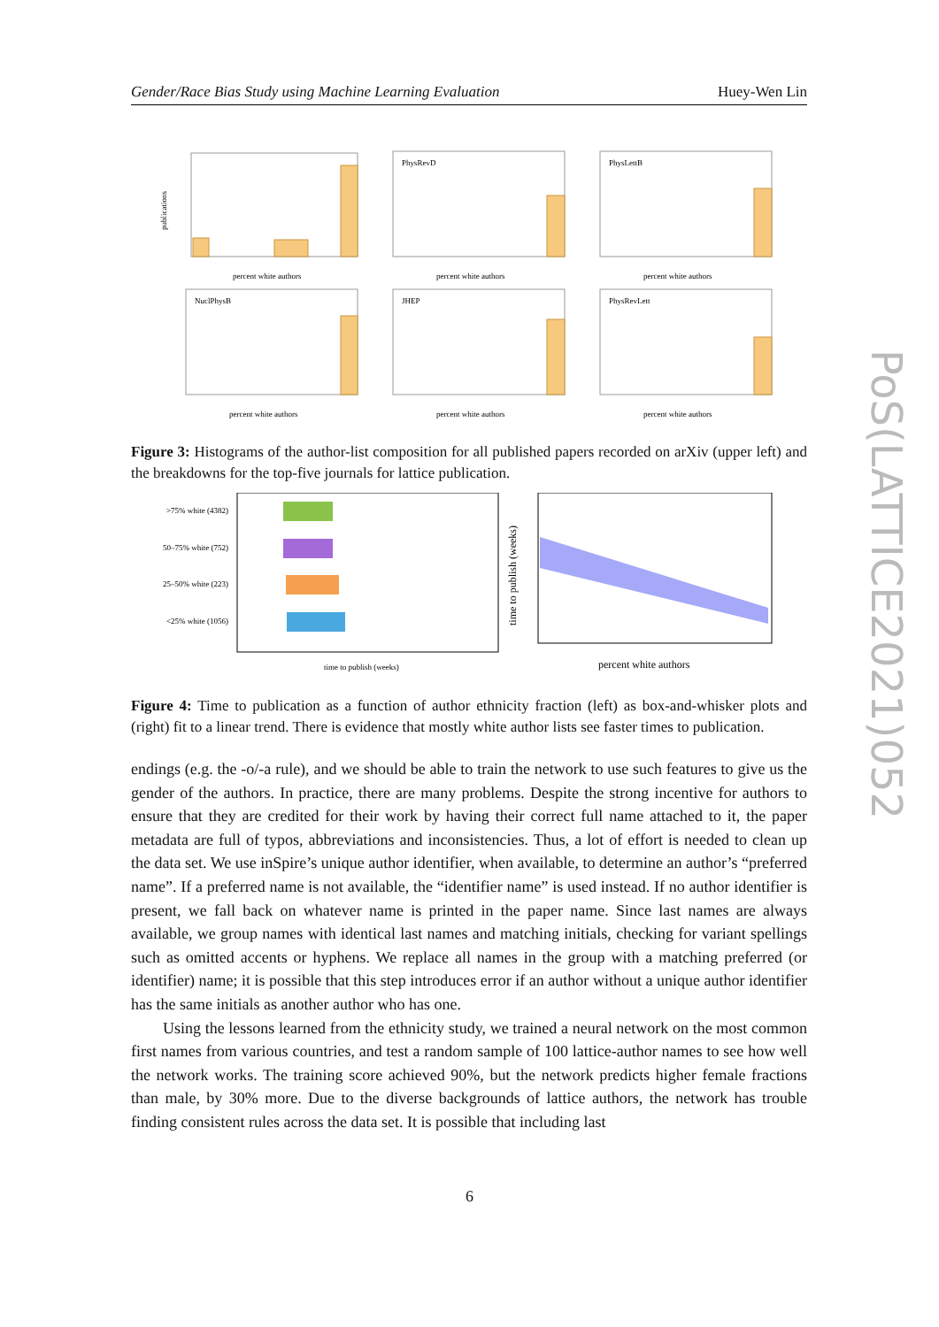Gender/Race Bias Study using Machine Learning Evaluation Huey-Wen Lin
PoS(LATTICE2021)052
publications
percent white authors
PhysRevD
percent white authors
PhysLettB
percent white authors
NuclPhysB
percent white authors
JHEP
percent white authors
PhysRevLett
percent white authors
Figure 3: Histograms of the author-list composition for all published papers recorded on arXiv (upper left) and the breakdowns for the top-five journals for lattice publication.
>75% white (4382)
50–75% white (752)
25–50% white (223)
<25% white (1056)
time to publish (weeks)
time to publish (weeks)
percent white authors
Figure 4: Time to publication as a function of author ethnicity fraction (left) as box-and-whisker plots and (right) fit to a linear trend. There is evidence that mostly white author lists see faster times to publication.
endings (e.g. the -o/-a rule), and we should be able to train the network to use such features to give us the gender of the authors. In practice, there are many problems. Despite the strong incentive for authors to ensure that they are credited for their work by having their correct full name attached to it, the paper metadata are full of typos, abbreviations and inconsistencies. Thus, a lot of effort is needed to clean up the data set. We use inSpire’s unique author identifier, when available, to determine an author’s “preferred name”. If a preferred name is not available, the “identifier name” is used instead. If no author identifier is present, we fall back on whatever name is printed in the paper name. Since last names are always available, we group names with identical last names and matching initials, checking for variant spellings such as omitted accents or hyphens. We replace all names in the group with a matching preferred (or identifier) name; it is possible that this step introduces error if an author without a unique author identifier has the same initials as another author who has one.
Using the lessons learned from the ethnicity study, we trained a neural network on the most common first names from various countries, and test a random sample of 100 lattice-author names to see how well the network works. The training score achieved 90%, but the network predicts higher female fractions than male, by 30% more. Due to the diverse backgrounds of lattice authors, the network has trouble finding consistent rules across the data set. It is possible that including last
6